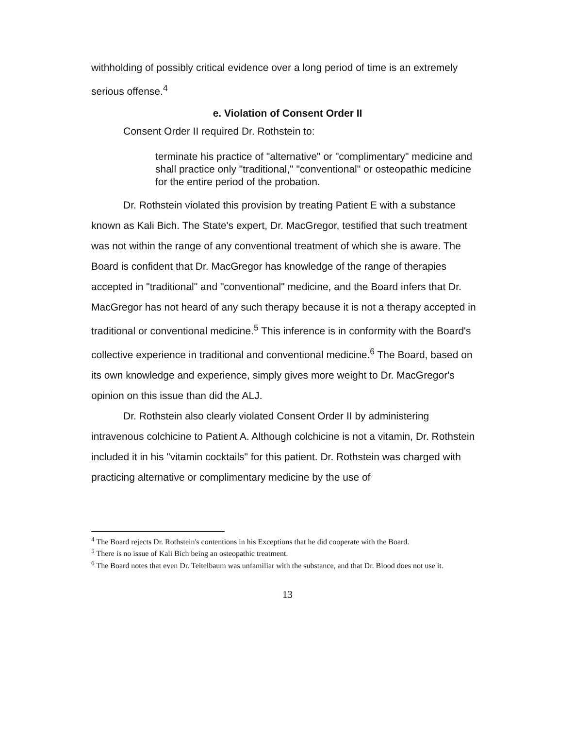withholding of possibly critical evidence over a long period of time is an extremely serious offense.<sup>4</sup>
e. Violation of Consent Order II
Consent Order II required Dr. Rothstein to:
terminate his practice of "alternative" or "complimentary" medicine and shall practice only "traditional," "conventional" or osteopathic medicine for the entire period of the probation.
Dr. Rothstein violated this provision by treating Patient E with a substance known as Kali Bich. The State's expert, Dr. MacGregor, testified that such treatment was not within the range of any conventional treatment of which she is aware. The Board is confident that Dr. MacGregor has knowledge of the range of therapies accepted in "traditional" and "conventional" medicine, and the Board infers that Dr. MacGregor has not heard of any such therapy because it is not a therapy accepted in traditional or conventional medicine.<sup>5</sup> This inference is in conformity with the Board's collective experience in traditional and conventional medicine.<sup>6</sup> The Board, based on its own knowledge and experience, simply gives more weight to Dr. MacGregor's opinion on this issue than did the ALJ.
Dr. Rothstein also clearly violated Consent Order II by administering intravenous colchicine to Patient A. Although colchicine is not a vitamin, Dr. Rothstein included it in his "vitamin cocktails" for this patient. Dr. Rothstein was charged with practicing alternative or complimentary medicine by the use of
<sup>4</sup> The Board rejects Dr. Rothstein's contentions in his Exceptions that he did cooperate with the Board.
<sup>5</sup> There is no issue of Kali Bich being an osteopathic treatment.
<sup>6</sup> The Board notes that even Dr. Teitelbaum was unfamiliar with the substance, and that Dr. Blood does not use it.
13